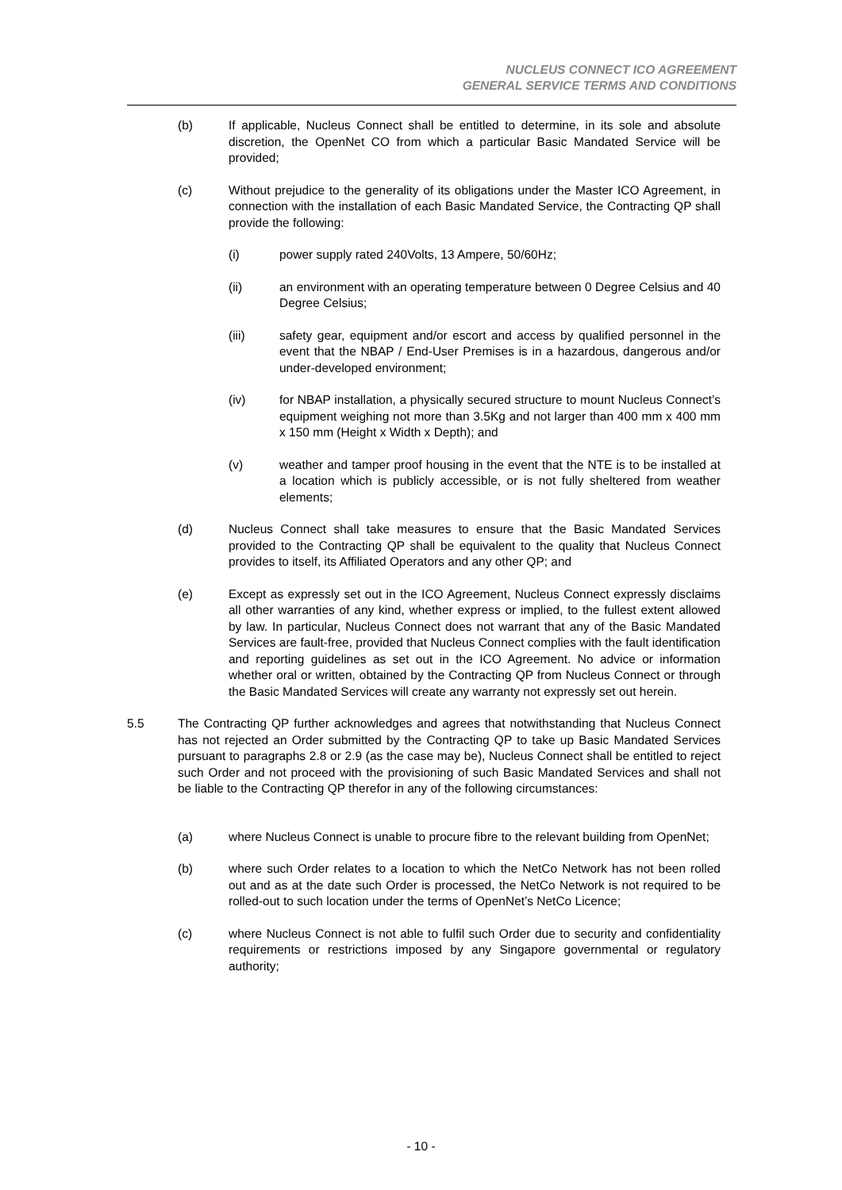NUCLEUS CONNECT ICO AGREEMENT
GENERAL SERVICE TERMS AND CONDITIONS
(b) If applicable, Nucleus Connect shall be entitled to determine, in its sole and absolute discretion, the OpenNet CO from which a particular Basic Mandated Service will be provided;
(c) Without prejudice to the generality of its obligations under the Master ICO Agreement, in connection with the installation of each Basic Mandated Service, the Contracting QP shall provide the following:
(i) power supply rated 240Volts, 13 Ampere, 50/60Hz;
(ii) an environment with an operating temperature between 0 Degree Celsius and 40 Degree Celsius;
(iii) safety gear, equipment and/or escort and access by qualified personnel in the event that the NBAP / End-User Premises is in a hazardous, dangerous and/or under-developed environment;
(iv) for NBAP installation, a physically secured structure to mount Nucleus Connect’s equipment weighing not more than 3.5Kg and not larger than 400 mm x 400 mm x 150 mm (Height x Width x Depth); and
(v) weather and tamper proof housing in the event that the NTE is to be installed at a location which is publicly accessible, or is not fully sheltered from weather elements;
(d) Nucleus Connect shall take measures to ensure that the Basic Mandated Services provided to the Contracting QP shall be equivalent to the quality that Nucleus Connect provides to itself, its Affiliated Operators and any other QP; and
(e) Except as expressly set out in the ICO Agreement, Nucleus Connect expressly disclaims all other warranties of any kind, whether express or implied, to the fullest extent allowed by law. In particular, Nucleus Connect does not warrant that any of the Basic Mandated Services are fault-free, provided that Nucleus Connect complies with the fault identification and reporting guidelines as set out in the ICO Agreement. No advice or information whether oral or written, obtained by the Contracting QP from Nucleus Connect or through the Basic Mandated Services will create any warranty not expressly set out herein.
5.5 The Contracting QP further acknowledges and agrees that notwithstanding that Nucleus Connect has not rejected an Order submitted by the Contracting QP to take up Basic Mandated Services pursuant to paragraphs 2.8 or 2.9 (as the case may be), Nucleus Connect shall be entitled to reject such Order and not proceed with the provisioning of such Basic Mandated Services and shall not be liable to the Contracting QP therefor in any of the following circumstances:
(a) where Nucleus Connect is unable to procure fibre to the relevant building from OpenNet;
(b) where such Order relates to a location to which the NetCo Network has not been rolled out and as at the date such Order is processed, the NetCo Network is not required to be rolled-out to such location under the terms of OpenNet’s NetCo Licence;
(c) where Nucleus Connect is not able to fulfil such Order due to security and confidentiality requirements or restrictions imposed by any Singapore governmental or regulatory authority;
- 10 -